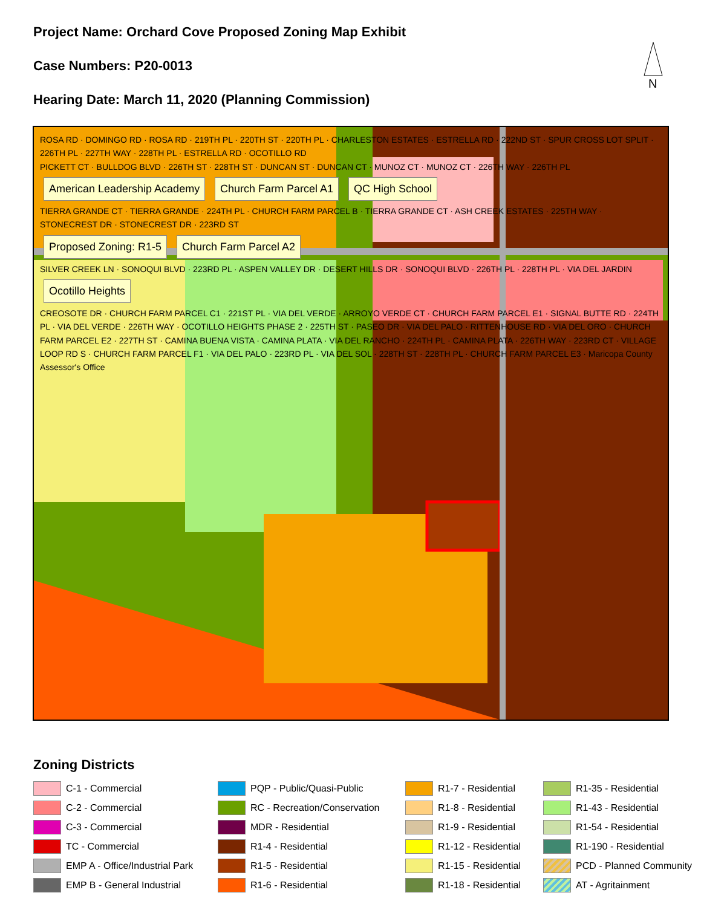Project Name: Orchard Cove Proposed Zoning Map Exhibit
Case Numbers: P20-0013
Hearing Date: March 11, 2020 (Planning Commission)
N
ROSA RD · DOMINGO RD · ROSA RD · 219TH PL · 220TH ST · 220TH PL · CHARLESTON ESTATES · ESTRELLA RD · 222ND ST · SPUR CROSS LOT SPLIT · 226TH PL · 227TH WAY · 228TH PL · ESTRELLA RD · OCOTILLO RD
PICKETT CT · BULLDOG BLVD · 226TH ST · 228TH ST · DUNCAN ST · DUNCAN CT · MUNOZ CT · MUNOZ CT · 226TH WAY · 226TH PL
American Leadership Academy Church Farm Parcel A1 QC High School
TIERRA GRANDE CT · TIERRA GRANDE · 224TH PL · CHURCH FARM PARCEL B · TIERRA GRANDE CT · ASH CREEK ESTATES · 225TH WAY · STONECREST DR · STONECREST DR · 223RD ST
Proposed Zoning: R1-5 Church Farm Parcel A2
SILVER CREEK LN · SONOQUI BLVD · 223RD PL · ASPEN VALLEY DR · DESERT HILLS DR · SONOQUI BLVD · 226TH PL · 228TH PL · VIA DEL JARDIN
Ocotillo Heights
CREOSOTE DR · CHURCH FARM PARCEL C1 · 221ST PL · VIA DEL VERDE · ARROYO VERDE CT · CHURCH FARM PARCEL E1 · SIGNAL BUTTE RD · 224TH PL · VIA DEL VERDE · 226TH WAY · OCOTILLO HEIGHTS PHASE 2 · 225TH ST · PASEO DR · VIA DEL PALO · RITTENHOUSE RD · VIA DEL ORO · CHURCH FARM PARCEL E2 · 227TH ST · CAMINA BUENA VISTA · CAMINA PLATA · VIA DEL RANCHO · 224TH PL · CAMINA PLATA · 226TH WAY · 223RD CT · VILLAGE LOOP RD S · CHURCH FARM PARCEL F1 · VIA DEL PALO · 223RD PL · VIA DEL SOL · 228TH ST · 228TH PL · CHURCH FARM PARCEL E3 · Maricopa County Assessor's Office
Zoning Districts
C-1 - Commercial
PQP - Public/Quasi-Public
R1-7 - Residential
R1-35 - Residential
C-2 - Commercial
RC - Recreation/Conservation
R1-8 - Residential
R1-43 - Residential
C-3 - Commercial
MDR - Residential
R1-9 - Residential
R1-54 - Residential
TC - Commercial
R1-4 - Residential
R1-12 - Residential
R1-190 - Residential
EMP A - Office/Industrial Park
R1-5 - Residential
R1-15 - Residential
PCD - Planned Community
EMP B - General Industrial
R1-6 - Residential
R1-18 - Residential
AT - Agritainment